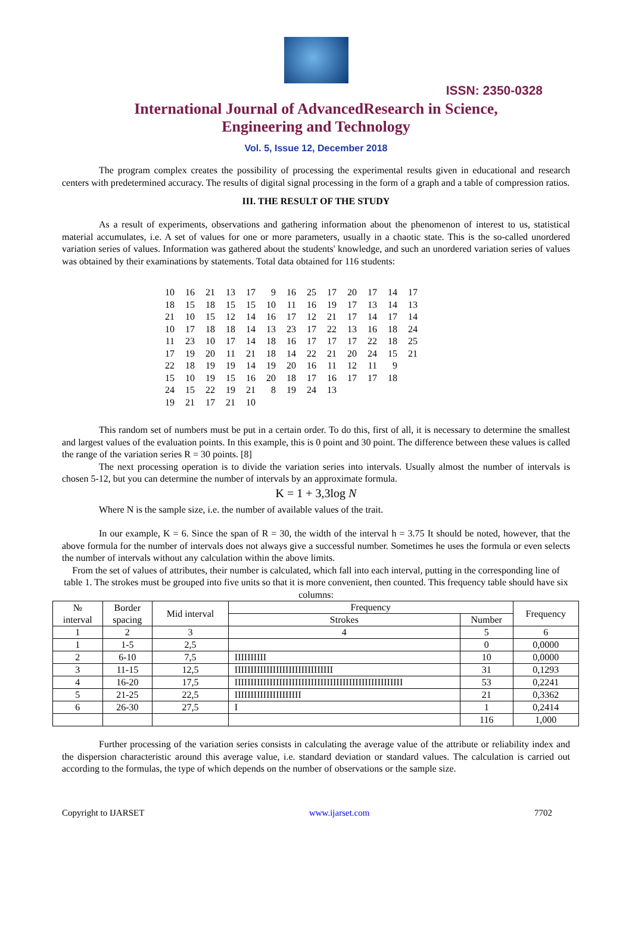ISSN: 2350-0328
International Journal of AdvancedResearch in Science,
Engineering and Technology
Vol. 5, Issue 12, December 2018
The program complex creates the possibility of processing the experimental results given in educational and research centers with predetermined accuracy. The results of digital signal processing in the form of a graph and a table of compression ratios.
III. THE RESULT OF THE STUDY
As a result of experiments, observations and gathering information about the phenomenon of interest to us, statistical material accumulates, i.e. A set of values for one or more parameters, usually in a chaotic state. This is the so-called unordered variation series of values. Information was gathered about the students' knowledge, and such an unordered variation series of values was obtained by their examinations by statements. Total data obtained for 116 students:
| 10 | 16 | 21 | 13 | 17 | 9 | 16 | 25 | 17 | 20 | 17 | 14 | 17 |
| 18 | 15 | 18 | 15 | 15 | 10 | 11 | 16 | 19 | 17 | 13 | 14 | 13 |
| 21 | 10 | 15 | 12 | 14 | 16 | 17 | 12 | 21 | 17 | 14 | 17 | 14 |
| 10 | 17 | 18 | 18 | 14 | 13 | 23 | 17 | 22 | 13 | 16 | 18 | 24 |
| 11 | 23 | 10 | 17 | 14 | 18 | 16 | 17 | 17 | 17 | 22 | 18 | 25 |
| 17 | 19 | 20 | 11 | 21 | 18 | 14 | 22 | 21 | 20 | 24 | 15 | 21 |
| 22 | 18 | 19 | 19 | 14 | 19 | 20 | 16 | 11 | 12 | 11 | 9 | |
| 15 | 10 | 19 | 15 | 16 | 20 | 18 | 17 | 16 | 17 | 17 | 18 | |
| 24 | 15 | 22 | 19 | 21 | 8 | 19 | 24 | 13 | | | | |
| 19 | 21 | 17 | 21 | 10 | | | | | | | | |
This random set of numbers must be put in a certain order. To do this, first of all, it is necessary to determine the smallest and largest values of the evaluation points. In this example, this is 0 point and 30 point. The difference between these values is called the range of the variation series R = 30 points. [8]
The next processing operation is to divide the variation series into intervals. Usually almost the number of intervals is chosen 5-12, but you can determine the number of intervals by an approximate formula.
K = 1 + 3,3log N
Where N is the sample size, i.e. the number of available values of the trait.
In our example, K = 6. Since the span of R = 30, the width of the interval h = 3.75 It should be noted, however, that the above formula for the number of intervals does not always give a successful number. Sometimes he uses the formula or even selects the number of intervals without any calculation within the above limits.
From the set of values of attributes, their number is calculated, which fall into each interval, putting in the corresponding line of table 1. The strokes must be grouped into five units so that it is more convenient, then counted. This frequency table should have six columns:
| № interval | Border spacing | Mid interval | Frequency | | Frequency |
| --- | --- | --- | --- | --- | --- |
| | | | Strokes | Number | |
| 1 | 2 | 3 | 4 | 5 | 6 |
| 1 | 1-5 | 2,5 | | 0 | 0,0000 |
| 2 | 6-10 | 7,5 | IIIIIIIIII | 10 | 0,0000 |
| 3 | 11-15 | 12,5 | IIIIIIIIIIIIIIIIIIIIIIIIIIIIIII | 31 | 0,1293 |
| 4 | 16-20 | 17,5 | IIIIIIIIIIIIIIIIIIIIIIIIIIIIIIIIIIIIIIIIIIIIIIIIIIIII | 53 | 0,2241 |
| 5 | 21-25 | 22,5 | IIIIIIIIIIIIIIIIIIIII | 21 | 0,3362 |
| 6 | 26-30 | 27,5 | I | 1 | 0,2414 |
| | | | | 116 | 1,000 |
Further processing of the variation series consists in calculating the average value of the attribute or reliability index and the dispersion characteristic around this average value, i.e. standard deviation or standard values. The calculation is carried out according to the formulas, the type of which depends on the number of observations or the sample size.
Copyright to IJARSET www.ijarset.com 7702